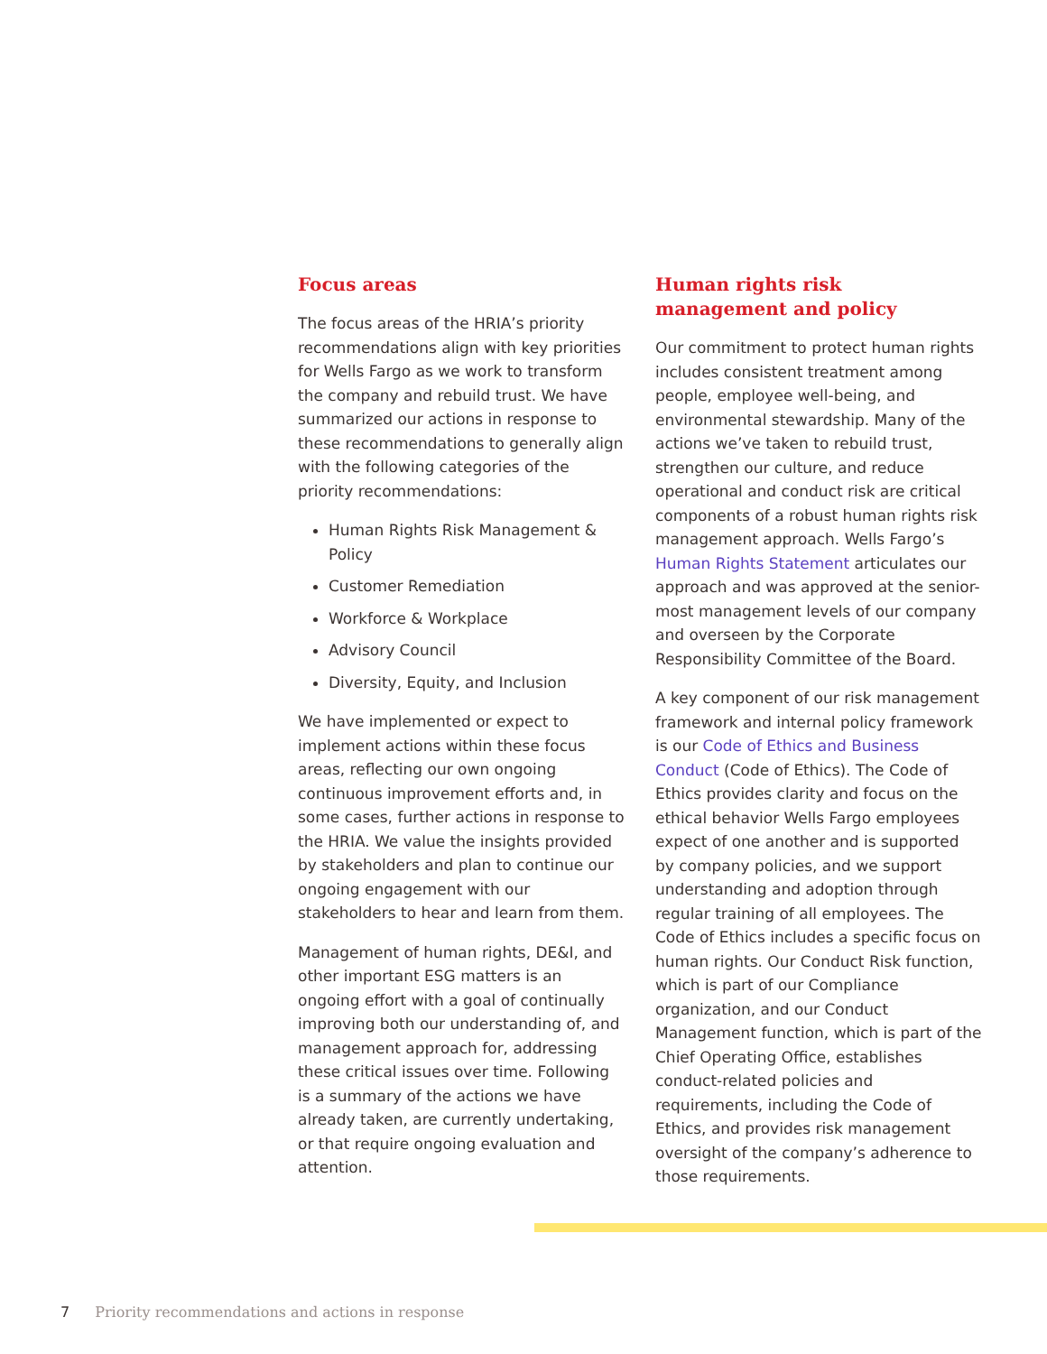Focus areas
The focus areas of the HRIA’s priority recommendations align with key priorities for Wells Fargo as we work to transform the company and rebuild trust. We have summarized our actions in response to these recommendations to generally align with the following categories of the priority recommendations:
Human Rights Risk Management & Policy
Customer Remediation
Workforce & Workplace
Advisory Council
Diversity, Equity, and Inclusion
We have implemented or expect to implement actions within these focus areas, reflecting our own ongoing continuous improvement efforts and, in some cases, further actions in response to the HRIA. We value the insights provided by stakeholders and plan to continue our ongoing engagement with our stakeholders to hear and learn from them.
Management of human rights, DE&I, and other important ESG matters is an ongoing effort with a goal of continually improving both our understanding of, and management approach for, addressing these critical issues over time. Following is a summary of the actions we have already taken, are currently undertaking, or that require ongoing evaluation and attention.
Human rights risk
management and policy
Our commitment to protect human rights includes consistent treatment among people, employee well-being, and environmental stewardship. Many of the actions we’ve taken to rebuild trust, strengthen our culture, and reduce operational and conduct risk are critical components of a robust human rights risk management approach. Wells Fargo’s Human Rights Statement articulates our approach and was approved at the senior-most management levels of our company and overseen by the Corporate Responsibility Committee of the Board.
A key component of our risk management framework and internal policy framework is our Code of Ethics and Business Conduct (Code of Ethics). The Code of Ethics provides clarity and focus on the ethical behavior Wells Fargo employees expect of one another and is supported by company policies, and we support understanding and adoption through regular training of all employees. The Code of Ethics includes a specific focus on human rights. Our Conduct Risk function, which is part of our Compliance organization, and our Conduct Management function, which is part of the Chief Operating Office, establishes conduct-related policies and requirements, including the Code of Ethics, and provides risk management oversight of the company’s adherence to those requirements.
7 Priority recommendations and actions in response